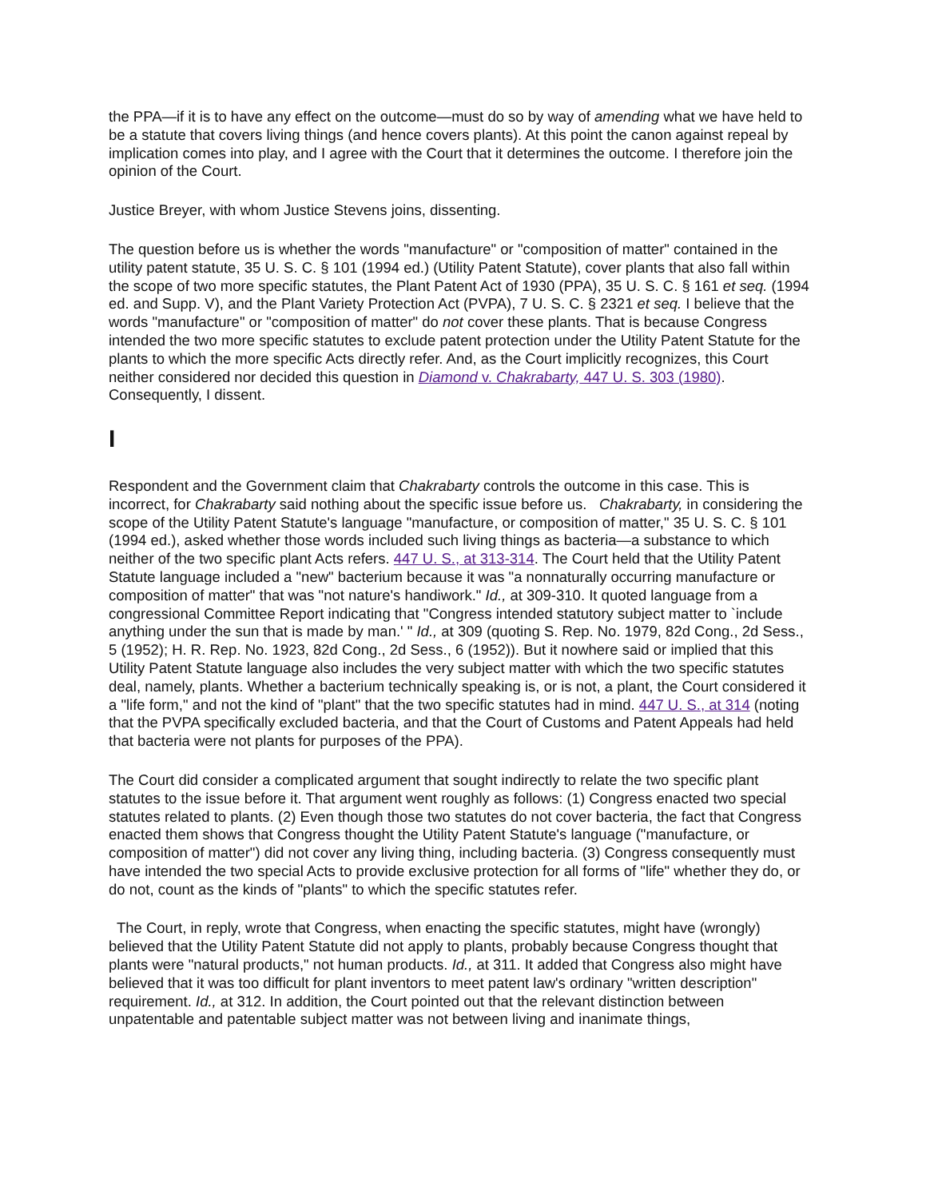the PPA—if it is to have any effect on the outcome—must do so by way of amending what we have held to be a statute that covers living things (and hence covers plants). At this point the canon against repeal by implication comes into play, and I agree with the Court that it determines the outcome. I therefore join the opinion of the Court.
Justice Breyer, with whom Justice Stevens joins, dissenting.
The question before us is whether the words "manufacture" or "composition of matter" contained in the utility patent statute, 35 U. S. C. § 101 (1994 ed.) (Utility Patent Statute), cover plants that also fall within the scope of two more specific statutes, the Plant Patent Act of 1930 (PPA), 35 U. S. C. § 161 et seq. (1994 ed. and Supp. V), and the Plant Variety Protection Act (PVPA), 7 U. S. C. § 2321 et seq. I believe that the words "manufacture" or "composition of matter" do not cover these plants. That is because Congress intended the two more specific statutes to exclude patent protection under the Utility Patent Statute for the plants to which the more specific Acts directly refer. And, as the Court implicitly recognizes, this Court neither considered nor decided this question in Diamond v. Chakrabarty, 447 U. S. 303 (1980). Consequently, I dissent.
I
Respondent and the Government claim that Chakrabarty controls the outcome in this case. This is incorrect, for Chakrabarty said nothing about the specific issue before us. Chakrabarty, in considering the scope of the Utility Patent Statute's language "manufacture, or composition of matter," 35 U. S. C. § 101 (1994 ed.), asked whether those words included such living things as bacteria—a substance to which neither of the two specific plant Acts refers. 447 U. S., at 313-314. The Court held that the Utility Patent Statute language included a "new" bacterium because it was "a nonnaturally occurring manufacture or composition of matter" that was "not nature's handiwork." Id., at 309-310. It quoted language from a congressional Committee Report indicating that "Congress intended statutory subject matter to `include anything under the sun that is made by man.' " Id., at 309 (quoting S. Rep. No. 1979, 82d Cong., 2d Sess., 5 (1952); H. R. Rep. No. 1923, 82d Cong., 2d Sess., 6 (1952)). But it nowhere said or implied that this Utility Patent Statute language also includes the very subject matter with which the two specific statutes deal, namely, plants. Whether a bacterium technically speaking is, or is not, a plant, the Court considered it a "life form," and not the kind of "plant" that the two specific statutes had in mind. 447 U. S., at 314 (noting that the PVPA specifically excluded bacteria, and that the Court of Customs and Patent Appeals had held that bacteria were not plants for purposes of the PPA).
The Court did consider a complicated argument that sought indirectly to relate the two specific plant statutes to the issue before it. That argument went roughly as follows: (1) Congress enacted two special statutes related to plants. (2) Even though those two statutes do not cover bacteria, the fact that Congress enacted them shows that Congress thought the Utility Patent Statute's language ("manufacture, or composition of matter") did not cover any living thing, including bacteria. (3) Congress consequently must have intended the two special Acts to provide exclusive protection for all forms of "life" whether they do, or do not, count as the kinds of "plants" to which the specific statutes refer.
The Court, in reply, wrote that Congress, when enacting the specific statutes, might have (wrongly) believed that the Utility Patent Statute did not apply to plants, probably because Congress thought that plants were "natural products," not human products. Id., at 311. It added that Congress also might have believed that it was too difficult for plant inventors to meet patent law's ordinary "written description" requirement. Id., at 312. In addition, the Court pointed out that the relevant distinction between unpatentable and patentable subject matter was not between living and inanimate things,